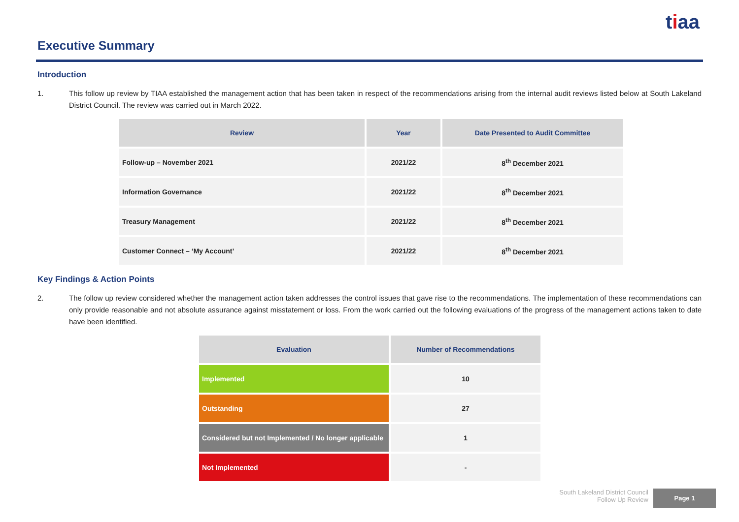tiaa
Executive Summary
Introduction
1. This follow up review by TIAA established the management action that has been taken in respect of the recommendations arising from the internal audit reviews listed below at South Lakeland District Council. The review was carried out in March 2022.
| Review | Year | Date Presented to Audit Committee |
| --- | --- | --- |
| Follow-up – November 2021 | 2021/22 | 8<sup>th</sup> December 2021 |
| Information Governance | 2021/22 | 8<sup>th</sup> December 2021 |
| Treasury Management | 2021/22 | 8<sup>th</sup> December 2021 |
| Customer Connect – ‘My Account’ | 2021/22 | 8<sup>th</sup> December 2021 |
Key Findings & Action Points
2. The follow up review considered whether the management action taken addresses the control issues that gave rise to the recommendations. The implementation of these recommendations can only provide reasonable and not absolute assurance against misstatement or loss. From the work carried out the following evaluations of the progress of the management actions taken to date have been identified.
| Evaluation | Number of Recommendations |
| --- | --- |
| Implemented | 10 |
| Outstanding | 27 |
| Considered but not Implemented / No longer applicable | 1 |
| Not Implemented | - |
South Lakeland District Council
Follow Up Review
Page 1